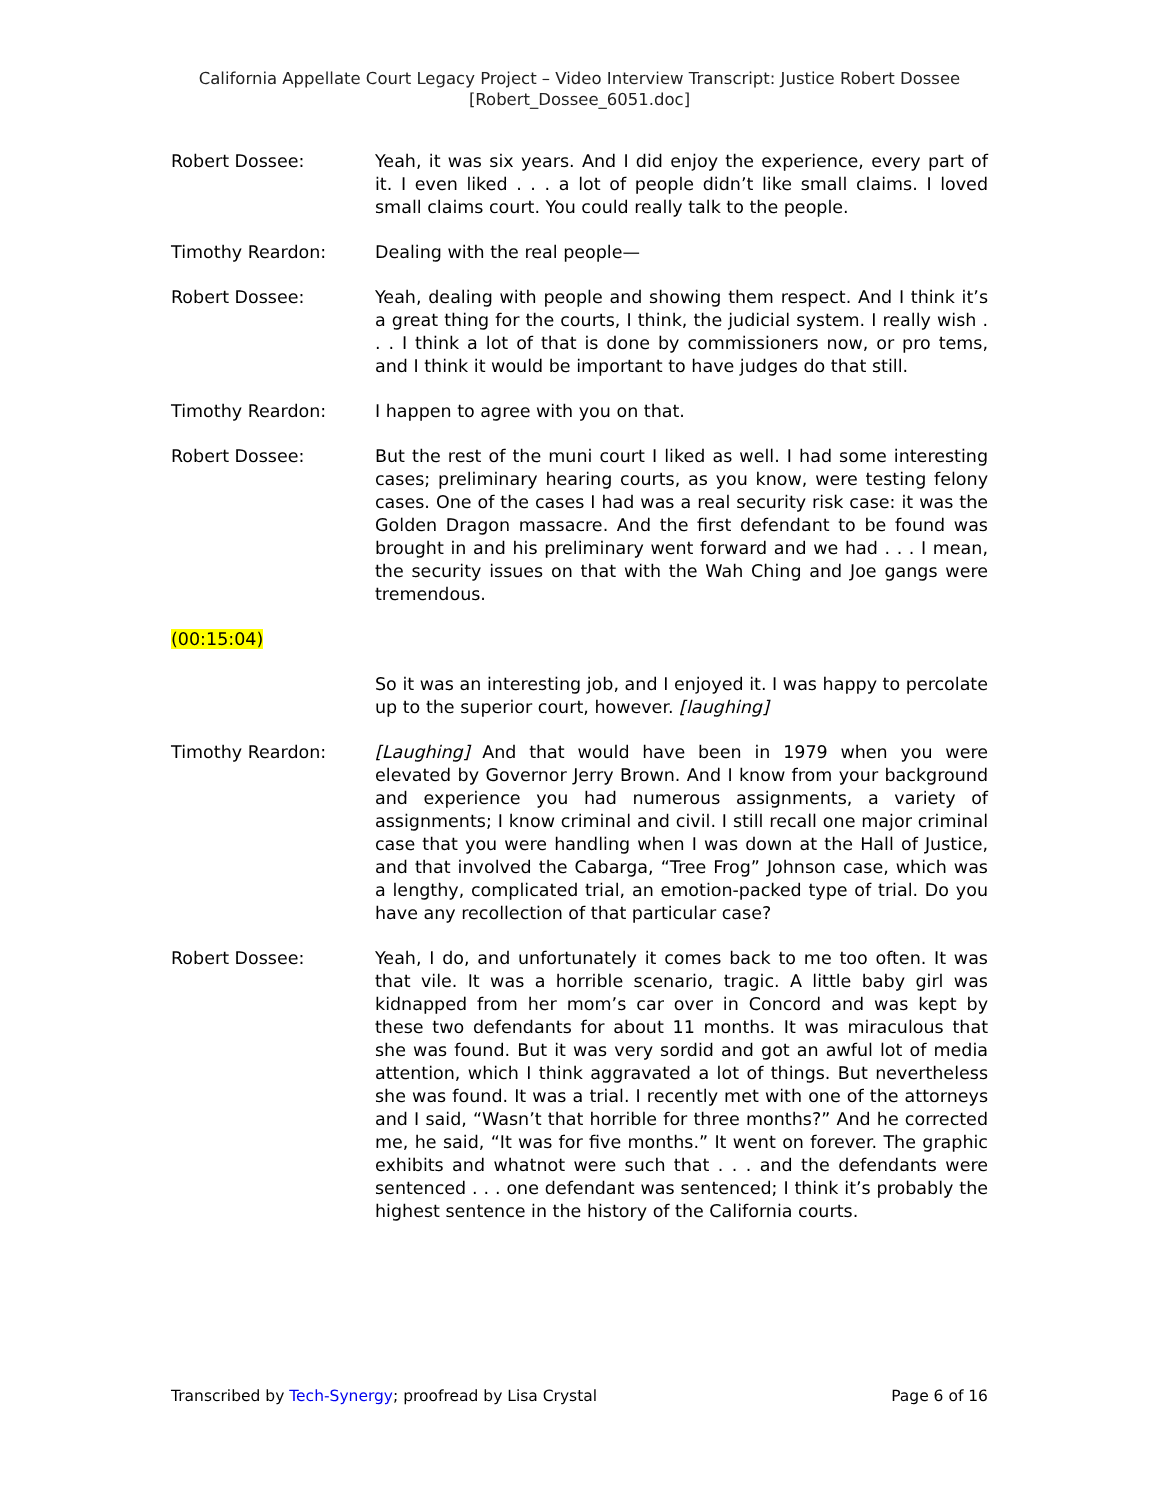California Appellate Court Legacy Project – Video Interview Transcript: Justice Robert Dossee
[Robert_Dossee_6051.doc]
Robert Dossee: Yeah, it was six years. And I did enjoy the experience, every part of it. I even liked . . . a lot of people didn’t like small claims. I loved small claims court. You could really talk to the people.
Timothy Reardon: Dealing with the real people—
Robert Dossee: Yeah, dealing with people and showing them respect. And I think it’s a great thing for the courts, I think, the judicial system. I really wish . . . I think a lot of that is done by commissioners now, or pro tems, and I think it would be important to have judges do that still.
Timothy Reardon: I happen to agree with you on that.
Robert Dossee: But the rest of the muni court I liked as well. I had some interesting cases; preliminary hearing courts, as you know, were testing felony cases. One of the cases I had was a real security risk case: it was the Golden Dragon massacre. And the first defendant to be found was brought in and his preliminary went forward and we had . . . I mean, the security issues on that with the Wah Ching and Joe gangs were tremendous.
(00:15:04)
So it was an interesting job, and I enjoyed it. I was happy to percolate up to the superior court, however. [laughing]
Timothy Reardon: [Laughing] And that would have been in 1979 when you were elevated by Governor Jerry Brown. And I know from your background and experience you had numerous assignments, a variety of assignments; I know criminal and civil. I still recall one major criminal case that you were handling when I was down at the Hall of Justice, and that involved the Cabarga, “Tree Frog” Johnson case, which was a lengthy, complicated trial, an emotion-packed type of trial. Do you have any recollection of that particular case?
Robert Dossee: Yeah, I do, and unfortunately it comes back to me too often. It was that vile. It was a horrible scenario, tragic. A little baby girl was kidnapped from her mom’s car over in Concord and was kept by these two defendants for about 11 months. It was miraculous that she was found. But it was very sordid and got an awful lot of media attention, which I think aggravated a lot of things. But nevertheless she was found. It was a trial. I recently met with one of the attorneys and I said, “Wasn’t that horrible for three months?” And he corrected me, he said, “It was for five months.” It went on forever. The graphic exhibits and whatnot were such that . . . and the defendants were sentenced . . . one defendant was sentenced; I think it’s probably the highest sentence in the history of the California courts.
Transcribed by Tech-Synergy; proofread by Lisa Crystal Page 6 of 16